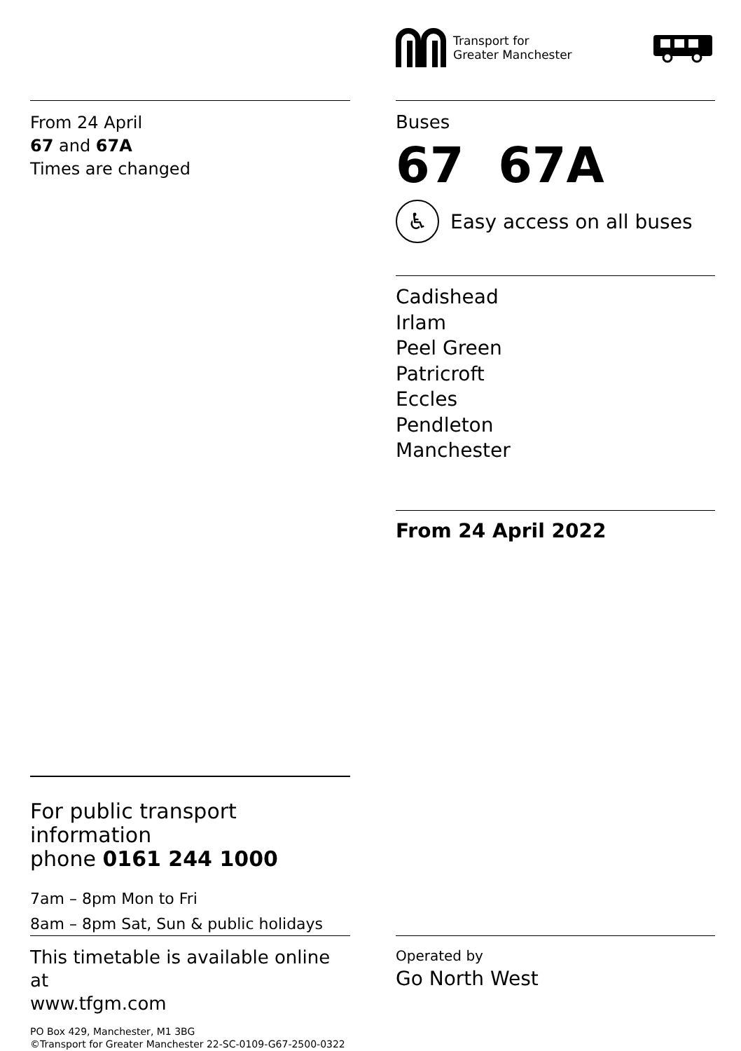Transport for
Greater Manchester
From 24 April
67 and 67A
Times are changed
Buses
67 67A
♿
Easy access on all buses
Cadishead
Irlam
Peel Green
Patricroft
Eccles
Pendleton
Manchester
From 24 April 2022
For public transport information
phone 0161 244 1000
7am – 8pm Mon to Fri
8am – 8pm Sat, Sun & public holidays
This timetable is available online at
www.tfgm.com
PO Box 429, Manchester, M1 3BG
©Transport for Greater Manchester 22-SC-0109-G67-2500-0322
Operated by
Go North West